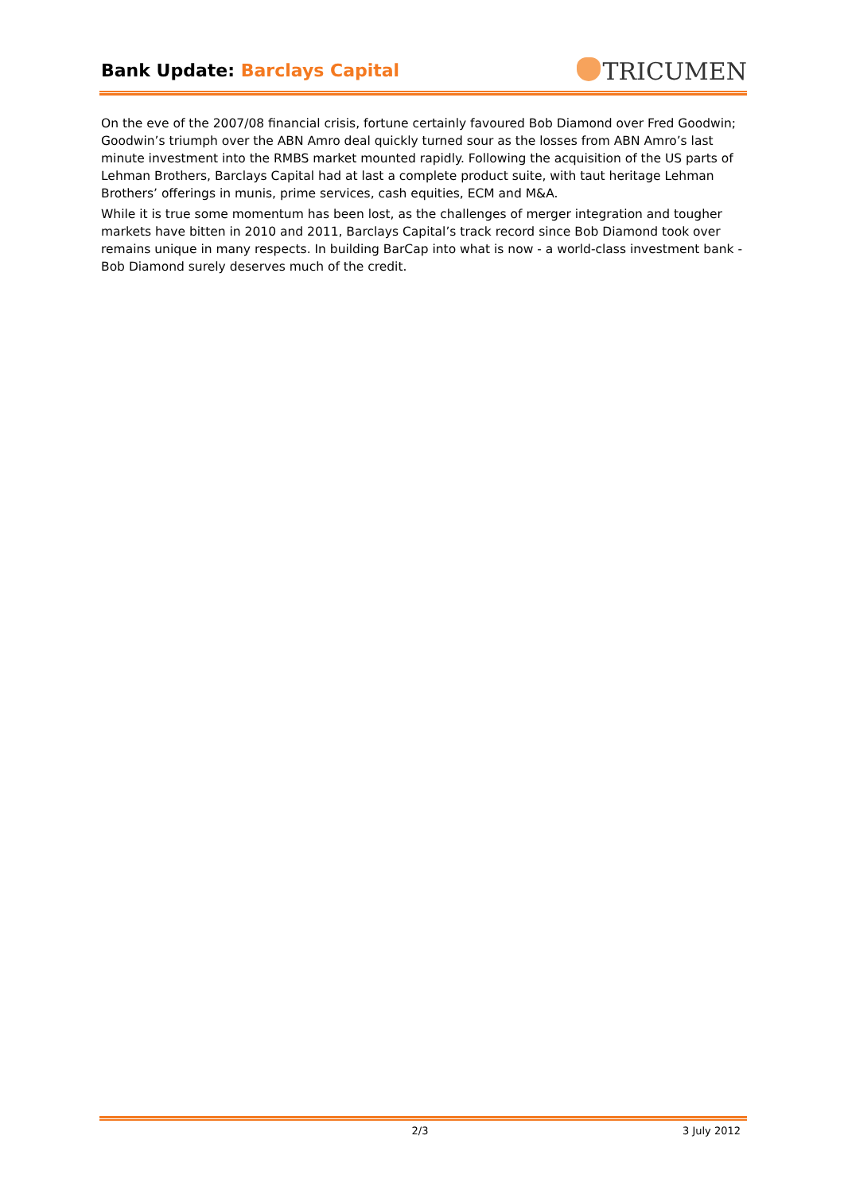Bank Update: Barclays Capital TRICUMEN
On the eve of the 2007/08 financial crisis, fortune certainly favoured Bob Diamond over Fred Goodwin; Goodwin’s triumph over the ABN Amro deal quickly turned sour as the losses from ABN Amro’s last minute investment into the RMBS market mounted rapidly. Following the acquisition of the US parts of Lehman Brothers, Barclays Capital had at last a complete product suite, with taut heritage Lehman Brothers’ offerings in munis, prime services, cash equities, ECM and M&A.
While it is true some momentum has been lost, as the challenges of merger integration and tougher markets have bitten in 2010 and 2011, Barclays Capital’s track record since Bob Diamond took over remains unique in many respects. In building BarCap into what is now - a world-class investment bank - Bob Diamond surely deserves much of the credit.
2/3 3 July 2012